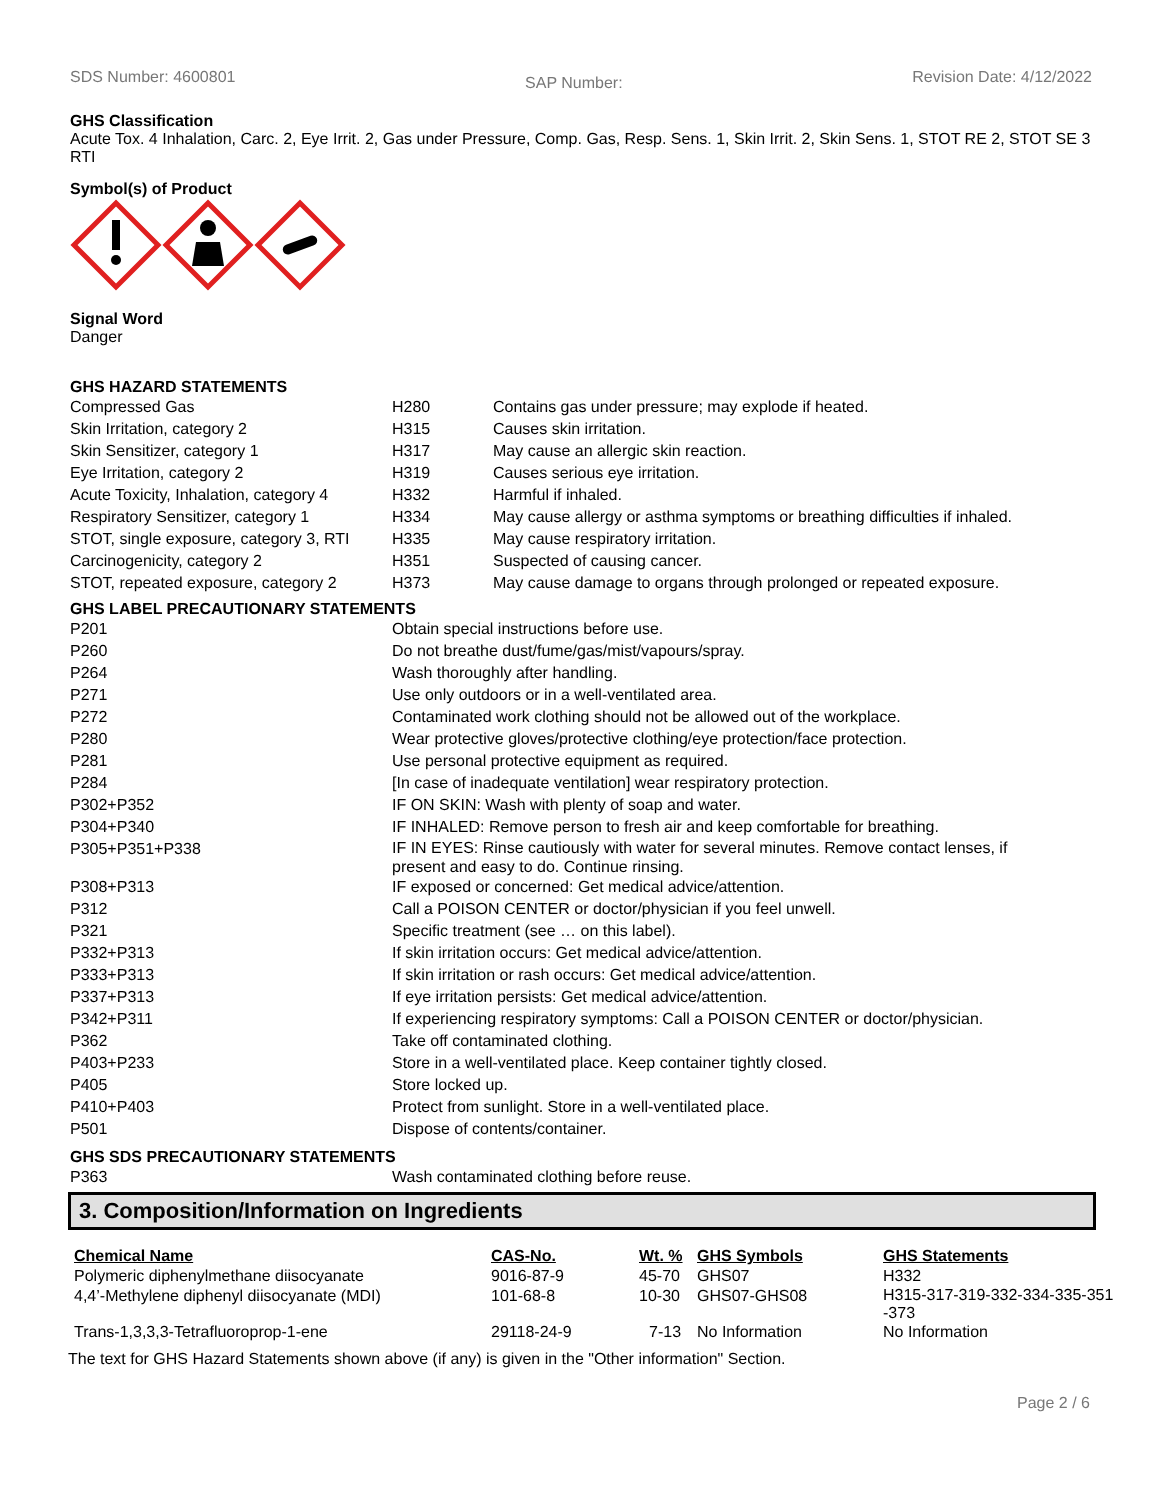SDS Number: 4600801 SAP Number: Revision Date: 4/12/2022
GHS Classification
Acute Tox. 4 Inhalation, Carc. 2, Eye Irrit. 2, Gas under Pressure, Comp. Gas, Resp. Sens. 1, Skin Irrit. 2, Skin Sens. 1, STOT RE 2, STOT SE 3 RTI
Symbol(s) of Product
Signal Word
Danger
GHS HAZARD STATEMENTS
| Compressed Gas | H280 | Contains gas under pressure; may explode if heated. |
| Skin Irritation, category 2 | H315 | Causes skin irritation. |
| Skin Sensitizer, category 1 | H317 | May cause an allergic skin reaction. |
| Eye Irritation, category 2 | H319 | Causes serious eye irritation. |
| Acute Toxicity, Inhalation, category 4 | H332 | Harmful if inhaled. |
| Respiratory Sensitizer, category 1 | H334 | May cause allergy or asthma symptoms or breathing difficulties if inhaled. |
| STOT, single exposure, category 3, RTI | H335 | May cause respiratory irritation. |
| Carcinogenicity, category 2 | H351 | Suspected of causing cancer. |
| STOT, repeated exposure, category 2 | H373 | May cause damage to organs through prolonged or repeated exposure. |
GHS LABEL PRECAUTIONARY STATEMENTS
| P201 | Obtain special instructions before use. |
| P260 | Do not breathe dust/fume/gas/mist/vapours/spray. |
| P264 | Wash thoroughly after handling. |
| P271 | Use only outdoors or in a well-ventilated area. |
| P272 | Contaminated work clothing should not be allowed out of the workplace. |
| P280 | Wear protective gloves/protective clothing/eye protection/face protection. |
| P281 | Use personal protective equipment as required. |
| P284 | [In case of inadequate ventilation] wear respiratory protection. |
| P302+P352 | IF ON SKIN: Wash with plenty of soap and water. |
| P304+P340 | IF INHALED: Remove person to fresh air and keep comfortable for breathing. |
| P305+P351+P338 | IF IN EYES: Rinse cautiously with water for several minutes. Remove contact lenses, if present and easy to do. Continue rinsing. |
| P308+P313 | IF exposed or concerned: Get medical advice/attention. |
| P312 | Call a POISON CENTER or doctor/physician if you feel unwell. |
| P321 | Specific treatment (see … on this label). |
| P332+P313 | If skin irritation occurs: Get medical advice/attention. |
| P333+P313 | If skin irritation or rash occurs: Get medical advice/attention. |
| P337+P313 | If eye irritation persists: Get medical advice/attention. |
| P342+P311 | If experiencing respiratory symptoms: Call a POISON CENTER or doctor/physician. |
| P362 | Take off contaminated clothing. |
| P403+P233 | Store in a well-ventilated place. Keep container tightly closed. |
| P405 | Store locked up. |
| P410+P403 | Protect from sunlight. Store in a well-ventilated place. |
| P501 | Dispose of contents/container. |
GHS SDS PRECAUTIONARY STATEMENTS
| P363 | Wash contaminated clothing before reuse. |
3. Composition/Information on Ingredients
| Chemical Name | CAS-No. | Wt. % | GHS Symbols | GHS Statements |
| --- | --- | --- | --- | --- |
| Polymeric diphenylmethane diisocyanate | 9016-87-9 | 45-70 | GHS07 | H332 |
| 4,4’-Methylene diphenyl diisocyanate (MDI) | 101-68-8 | 10-30 | GHS07-GHS08 | H315-317-319-332-334-335-351 -373 |
| Trans-1,3,3,3-Tetrafluoroprop-1-ene | 29118-24-9 | 7-13 | No Information | No Information |
The text for GHS Hazard Statements shown above (if any) is given in the "Other information" Section.
Page 2 / 6